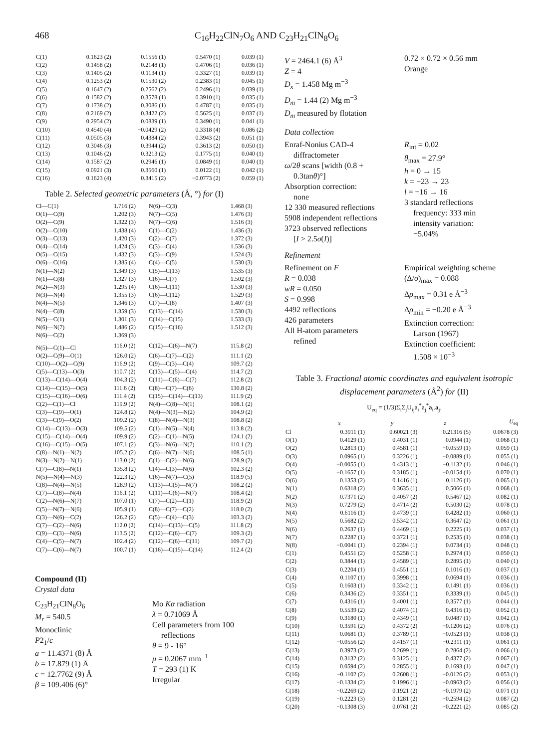468 C<sub>16</sub>H<sub>22</sub>ClN<sub>7</sub>O<sub>6</sub> AND C<sub>23</sub>H<sub>21</sub>ClN<sub>8</sub>O<sub>6</sub>
| C(1) | 0.1623 (2) | 0.1556 (1) | 0.5470 (1) | 0.039 (1) |
| C(2) | 0.1458 (2) | 0.2148 (1) | 0.4706 (1) | 0.036 (1) |
| C(3) | 0.1405 (2) | 0.1134 (1) | 0.3327 (1) | 0.039 (1) |
| C(4) | 0.1253 (2) | 0.1530 (2) | 0.2383 (1) | 0.045 (1) |
| C(5) | 0.1647 (2) | 0.2562 (2) | 0.2496 (1) | 0.039 (1) |
| C(6) | 0.1582 (2) | 0.3578 (1) | 0.3910 (1) | 0.035 (1) |
| C(7) | 0.1738 (2) | 0.3086 (1) | 0.4787 (1) | 0.035 (1) |
| C(8) | 0.2169 (2) | 0.3422 (2) | 0.5625 (1) | 0.037 (1) |
| C(9) | 0.2954 (2) | 0.0839 (1) | 0.3490 (1) | 0.041 (1) |
| C(10) | 0.4540 (4) | −0.0429 (2) | 0.3318 (4) | 0.086 (2) |
| C(11) | 0.0505 (3) | 0.4384 (2) | 0.3943 (2) | 0.051 (1) |
| C(12) | 0.3046 (3) | 0.3944 (2) | 0.3613 (2) | 0.050 (1) |
| C(13) | 0.1046 (2) | 0.3213 (2) | 0.1775 (1) | 0.040 (1) |
| C(14) | 0.1587 (2) | 0.2946 (1) | 0.0849 (1) | 0.040 (1) |
| C(15) | 0.0921 (3) | 0.3560 (1) | 0.0122 (1) | 0.042 (1) |
| C(16) | 0.1623 (4) | 0.3415 (2) | −0.0773 (2) | 0.059 (1) |
Table 2. Selected geometric parameters (Å, °) for (I)
| Cl—C(1) | 1.716 (2) | N(6)—C(3) | 1.468 (3) |
| O(1)—C(9) | 1.202 (3) | N(7)—C(5) | 1.476 (3) |
| O(2)—C(9) | 1.322 (3) | N(7)—C(6) | 1.516 (3) |
| O(2)—C(10) | 1.438 (4) | C(1)—C(2) | 1.436 (3) |
| O(3)—C(13) | 1.420 (3) | C(2)—C(7) | 1.372 (3) |
| O(4)—C(14) | 1.424 (3) | C(3)—C(4) | 1.536 (3) |
| O(5)—C(15) | 1.432 (3) | C(3)—C(9) | 1.524 (3) |
| O(6)—C(16) | 1.385 (4) | C(4)—C(5) | 1.530 (3) |
| N(1)—N(2) | 1.349 (3) | C(5)—C(13) | 1.535 (3) |
| N(1)—C(8) | 1.327 (3) | C(6)—C(7) | 1.502 (3) |
| N(2)—N(3) | 1.295 (4) | C(6)—C(11) | 1.530 (3) |
| N(3)—N(4) | 1.355 (3) | C(6)—C(12) | 1.529 (3) |
| N(4)—N(5) | 1.346 (3) | C(7)—C(8) | 1.407 (3) |
| N(4)—C(8) | 1.359 (3) | C(13)—C(14) | 1.530 (3) |
| N(5)—C(1) | 1.301 (3) | C(14)—C(15) | 1.533 (3) |
| N(6)—N(7) | 1.486 (2) | C(15)—C(16) | 1.512 (3) |
| N(6)—C(2) | 1.369 (3) | | |
| N(5)—C(1)—Cl | 116.0 (2) | C(12)—C(6)—N(7) | 115.8 (2) |
| O(2)—C(9)—O(1) | 126.0 (2) | C(6)—C(7)—C(2) | 111.1 (2) |
| C(10)—O(2)—C(9) | 116.9 (2) | C(9)—C(3)—C(4) | 109.7 (2) |
| C(5)—C(13)—O(3) | 110.7 (2) | C(13)—C(5)—C(4) | 114.7 (2) |
| C(13)—C(14)—O(4) | 104.3 (2) | C(11)—C(6)—C(7) | 112.8 (2) |
| C(14)—C(15)—O(5) | 111.6 (2) | C(8)—C(7)—C(6) | 130.8 (2) |
| C(15)—C(16)—O(6) | 111.4 (2) | C(15)—C(14)—C(13) | 111.9 (2) |
| C(2)—C(1)—Cl | 119.9 (2) | N(4)—C(8)—N(1) | 108.1 (2) |
| C(3)—C(9)—O(1) | 124.8 (2) | N(4)—N(3)—N(2) | 104.9 (2) |
| C(3)—C(9)—O(2) | 109.2 (2) | C(8)—N(4)—N(3) | 108.8 (2) |
| C(14)—C(13)—O(3) | 109.5 (2) | C(1)—N(5)—N(4) | 113.8 (2) |
| C(15)—C(14)—O(4) | 109.9 (2) | C(2)—C(1)—N(5) | 124.1 (2) |
| C(16)—C(15)—O(5) | 107.1 (2) | C(3)—N(6)—N(7) | 110.1 (2) |
| C(8)—N(1)—N(2) | 105.2 (2) | C(6)—N(7)—N(6) | 108.5 (1) |
| N(3)—N(2)—N(1) | 113.0 (2) | C(1)—C(2)—N(6) | 128.9 (2) |
| C(7)—C(8)—N(1) | 135.8 (2) | C(4)—C(3)—N(6) | 102.3 (2) |
| N(5)—N(4)—N(3) | 122.3 (2) | C(6)—N(7)—C(5) | 118.9 (5) |
| C(8)—N(4)—N(5) | 128.9 (2) | C(13)—C(5)—N(7) | 108.2 (2) |
| C(7)—C(8)—N(4) | 116.1 (2) | C(11)—C(6)—N(7) | 108.4 (2) |
| C(2)—N(6)—N(7) | 107.0 (1) | C(7)—C(2)—C(1) | 118.9 (2) |
| C(5)—N(7)—N(6) | 105.9 (1) | C(8)—C(7)—C(2) | 118.0 (2) |
| C(3)—N(6)—C(2) | 126.2 (2) | C(5)—C(4)—C(3) | 103.3 (2) |
| C(7)—C(2)—N(6) | 112.0 (2) | C(14)—C(13)—C(5) | 111.8 (2) |
| C(9)—C(3)—N(6) | 113.5 (2) | C(12)—C(6)—C(7) | 109.3 (2) |
| C(4)—C(5)—N(7) | 102.4 (2) | C(12)—C(6)—C(11) | 109.7 (2) |
| C(7)—C(6)—N(7) | 100.7 (1) | C(16)—C(15)—C(14) | 112.4 (2) |
Compound (II)
Crystal data
C<sub>23</sub>H<sub>21</sub>ClN<sub>8</sub>O<sub>6</sub>
M<sub>r</sub> = 540.5
Monoclinic
P2<sub>1</sub>/c
a = 11.4371 (8) Å
b = 17.879 (1) Å
c = 12.7762 (9) Å
β = 109.406 (6)°
Mo Kα radiation
λ = 0.71069 Å
Cell parameters from 100
reflections
θ = 9 - 16°
μ = 0.2067 mm<sup>−1</sup>
T = 293 (1) K
Irregular
V = 2464.1 (6) Å<sup>3</sup>
Z = 4
D<sub>x</sub> = 1.458 Mg m<sup>−3</sup>
D<sub>m</sub> = 1.44 (2) Mg m<sup>−3</sup>
D<sub>m</sub> measured by flotation
0.72 × 0.72 × 0.56 mm
Orange
Data collection
Enraf-Nonius CAD-4
diffractometer
ω/2θ scans [width (0.8 +
0.3tanθ)°]
Absorption correction:
none
12 330 measured reflections
5908 independent reflections
3723 observed reflections
[I > 2.5σ(I)]
R<sub>int</sub> = 0.02
θ<sub>max</sub> = 27.9°
h = 0 → 15
k = −23 → 23
l = −16 → 16
3 standard reflections
frequency: 333 min
intensity variation:
−5.04%
Refinement
Refinement on F
R = 0.038
wR = 0.050
S = 0.998
4492 reflections
426 parameters
All H-atom parameters
refined
Empirical weighting scheme
(Δ/σ)<sub>max</sub> = 0.088
Δρ<sub>max</sub> = 0.31 e Å<sup>−3</sup>
Δρ<sub>min</sub> = −0.20 e Å<sup>−3</sup>
Extinction correction:
Larson (1967)
Extinction coefficient:
1.508 × 10<sup>−3</sup>
Table 3. Fractional atomic coordinates and equivalent isotropic displacement parameters (Å<sup>2</sup>) for (II)
U<sub>eq</sub> = (1/3)Σ<sub>i</sub>Σ<sub>j</sub>U<sub>ij</sub>a<sub>i</sub><sup>*</sup>a<sub>j</sub><sup>*</sup>a<sub>i</sub>.a<sub>j</sub>.
| | x | y | z | U<sub>eq</sub> |
| --- | --- | --- | --- | --- |
| Cl | 0.3911 (1) | 0.60021 (3) | 0.21316 (5) | 0.0678 (3) |
| O(1) | 0.4129 (1) | 0.4031 (1) | 0.0944 (1) | 0.068 (1) |
| O(2) | 0.2813 (1) | 0.4581 (1) | −0.0559 (1) | 0.059 (1) |
| O(3) | 0.0965 (1) | 0.3226 (1) | −0.0889 (1) | 0.055 (1) |
| O(4) | −0.0055 (1) | 0.4313 (1) | −0.1132 (1) | 0.046 (1) |
| O(5) | −0.1657 (1) | 0.3185 (1) | −0.0154 (1) | 0.070 (1) |
| O(6) | 0.1353 (2) | 0.1416 (1) | 0.1126 (1) | 0.065 (1) |
| N(1) | 0.6318 (2) | 0.3635 (1) | 0.5066 (1) | 0.068 (1) |
| N(2) | 0.7371 (2) | 0.4057 (2) | 0.5467 (2) | 0.082 (1) |
| N(3) | 0.7279 (2) | 0.4714 (2) | 0.5030 (2) | 0.078 (1) |
| N(4) | 0.6116 (1) | 0.4739 (1) | 0.4282 (1) | 0.060 (1) |
| N(5) | 0.5682 (2) | 0.5342 (1) | 0.3647 (2) | 0.061 (1) |
| N(6) | 0.2637 (1) | 0.4469 (1) | 0.2225 (1) | 0.037 (1) |
| N(7) | 0.2287 (1) | 0.3721 (1) | 0.2535 (1) | 0.038 (1) |
| N(8) | −0.0041 (1) | 0.2394 (1) | 0.0734 (1) | 0.048 (1) |
| C(1) | 0.4551 (2) | 0.5258 (1) | 0.2974 (1) | 0.050 (1) |
| C(2) | 0.3844 (1) | 0.4589 (1) | 0.2895 (1) | 0.040 (1) |
| C(3) | 0.2204 (1) | 0.4551 (1) | 0.1016 (1) | 0.037 (1) |
| C(4) | 0.1107 (1) | 0.3998 (1) | 0.0694 (1) | 0.036 (1) |
| C(5) | 0.1603 (1) | 0.3342 (1) | 0.1491 (1) | 0.036 (1) |
| C(6) | 0.3436 (2) | 0.3351 (1) | 0.3339 (1) | 0.045 (1) |
| C(7) | 0.4316 (1) | 0.4001 (1) | 0.3577 (1) | 0.044 (1) |
| C(8) | 0.5539 (2) | 0.4074 (1) | 0.4316 (1) | 0.052 (1) |
| C(9) | 0.3180 (1) | 0.4349 (1) | 0.0487 (1) | 0.042 (1) |
| C(10) | 0.3591 (2) | 0.4372 (2) | −0.1206 (2) | 0.076 (1) |
| C(11) | 0.0681 (1) | 0.3789 (1) | −0.0523 (1) | 0.038 (1) |
| C(12) | −0.0556 (2) | 0.4157 (1) | −0.2311 (1) | 0.061 (1) |
| C(13) | 0.3973 (2) | 0.2699 (1) | 0.2864 (2) | 0.066 (1) |
| C(14) | 0.3132 (2) | 0.3125 (1) | 0.4377 (2) | 0.067 (1) |
| C(15) | 0.0594 (2) | 0.2855 (1) | 0.1693 (1) | 0.047 (1) |
| C(16) | −0.1102 (2) | 0.2608 (1) | −0.0126 (2) | 0.053 (1) |
| C(17) | −0.1334 (2) | 0.1996 (1) | −0.0963 (2) | 0.056 (1) |
| C(18) | −0.2269 (2) | 0.1921 (2) | −0.1979 (2) | 0.071 (1) |
| C(19) | −0.2223 (3) | 0.1281 (2) | −0.2594 (2) | 0.087 (2) |
| C(20) | −0.1308 (3) | 0.0761 (2) | −0.2221 (2) | 0.085 (2) |